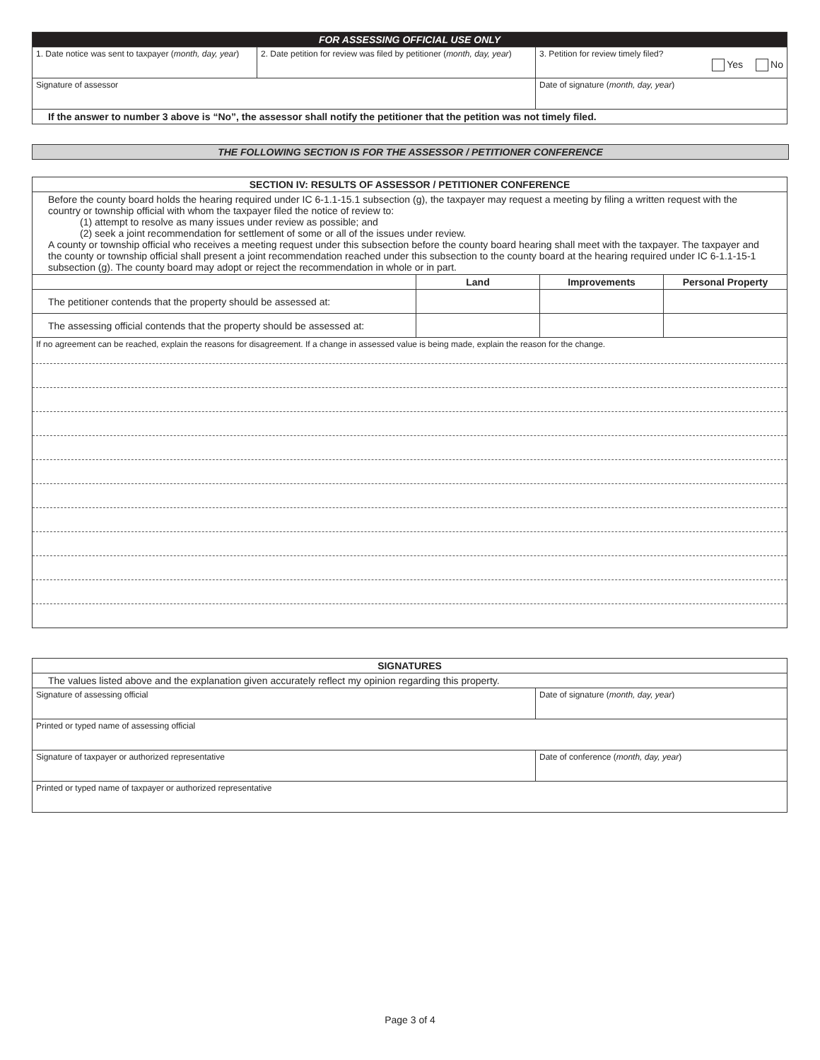| FOR ASSESSING OFFICIAL USE ONLY | | |
| 1. Date notice was sent to taxpayer ( month, day, year ) | 2. Date petition for review was filed by petitioner ( month, day, year ) | 3. Petition for review timely filed? Yes No |
| Signature of assessor | | Date of signature ( month, day, year ) |
| If the answer to number 3 above is “No”, the assessor shall notify the petitioner that the petition was not timely filed. | | |
THE FOLLOWING SECTION IS FOR THE ASSESSOR / PETITIONER CONFERENCE
| SECTION IV: RESULTS OF ASSESSOR / PETITIONER CONFERENCE | | | |
| Before the county board holds the hearing required under IC 6-1.1-15.1 subsection (g), the taxpayer may request a meeting by filing a written request with the country or township official with whom the taxpayer filed the notice of review to: (1) attempt to resolve as many issues under review as possible; and (2) seek a joint recommendation for settlement of some or all of the issues under review. A county or township official who receives a meeting request under this subsection before the county board hearing shall meet with the taxpayer. The taxpayer and the county or township official shall present a joint recommendation reached under this subsection to the county board at the hearing required under IC 6-1.1-15-1 subsection (g). The county board may adopt or reject the recommendation in whole or in part. | | | |
| | Land | Improvements | Personal Property |
| The petitioner contends that the property should be assessed at: | | | |
| The assessing official contends that the property should be assessed at: | | | |
| If no agreement can be reached, explain the reasons for disagreement. If a change in assessed value is being made, explain the reason for the change. | | | |
| SIGNATURES | |
| The values listed above and the explanation given accurately reflect my opinion regarding this property. | |
| Signature of assessing official | Date of signature ( month, day, year ) |
| Printed or typed name of assessing official | |
| Signature of taxpayer or authorized representative | Date of conference ( month, day, year ) |
| Printed or typed name of taxpayer or authorized representative | |
Page 3 of 4